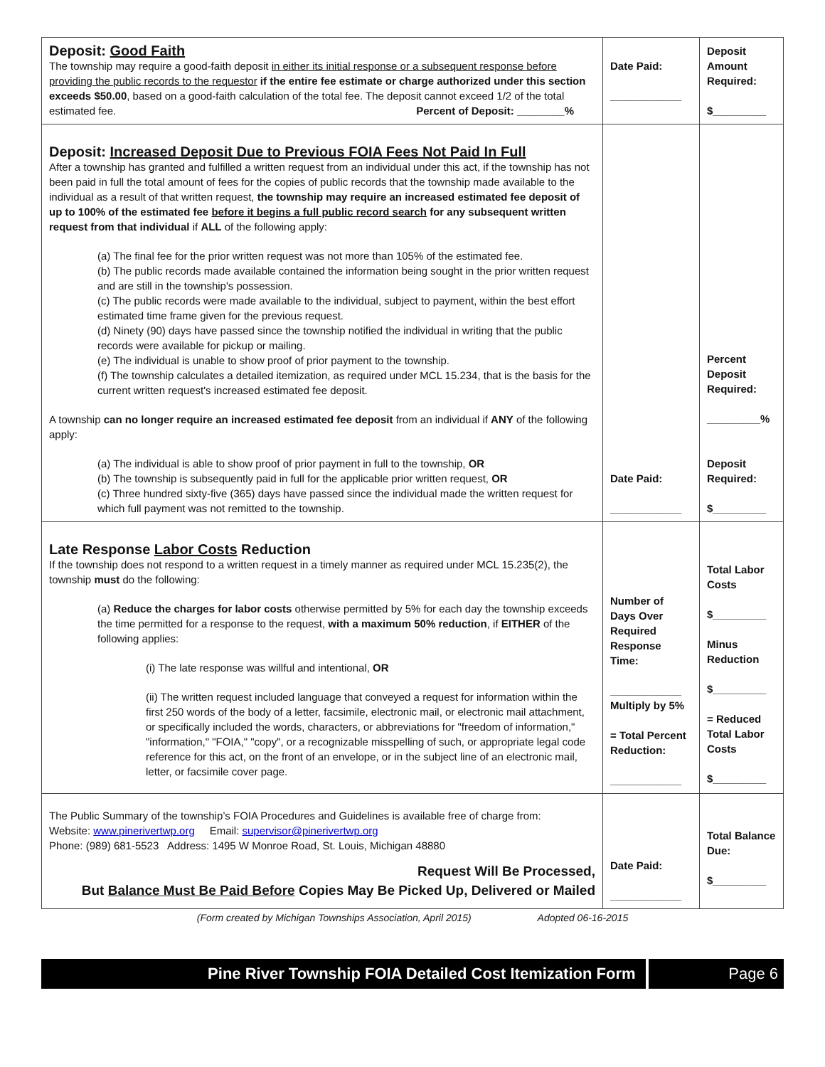| Deposit: Good Faith The township may require a good-faith deposit in either its initial response or a subsequent response before providing the public records to the requestor if the entire fee estimate or charge authorized under this section exceeds $50.00 , based on a good-faith calculation of the total fee. The deposit cannot exceed 1/2 of the total estimated fee. Percent of Deposit: ________% | Date Paid: ____________ | Deposit Amount Required: $_________ |
| Deposit: Increased Deposit Due to Previous FOIA Fees Not Paid In Full After a township has granted and fulfilled a written request from an individual under this act, if the township has not been paid in full the total amount of fees for the copies of public records that the township made available to the individual as a result of that written request, the township may require an increased estimated fee deposit of up to 100% of the estimated fee before it begins a full public record search for any subsequent written request from that individual if ALL of the following apply: (a) The final fee for the prior written request was not more than 105% of the estimated fee. (b) The public records made available contained the information being sought in the prior written request and are still in the township's possession. (c) The public records were made available to the individual, subject to payment, within the best effort estimated time frame given for the previous request. (d) Ninety (90) days have passed since the township notified the individual in writing that the public records were available for pickup or mailing. (e) The individual is unable to show proof of prior payment to the township. (f) The township calculates a detailed itemization, as required under MCL 15.234, that is the basis for the current written request's increased estimated fee deposit. A township can no longer require an increased estimated fee deposit from an individual if ANY of the following apply: (a) The individual is able to show proof of prior payment in full to the township, OR (b) The township is subsequently paid in full for the applicable prior written request, OR (c) Three hundred sixty-five (365) days have passed since the individual made the written request for which full payment was not remitted to the township. | Date Paid: ____________ | Percent Deposit Required: _________% Deposit Required: $_________ |
| Late Response Labor Costs Reduction If the township does not respond to a written request in a timely manner as required under MCL 15.235(2), the township must do the following: (a) Reduce the charges for labor costs otherwise permitted by 5% for each day the township exceeds the time permitted for a response to the request, with a maximum 50% reduction , if EITHER of the following applies: (i) The late response was willful and intentional, OR (ii) The written request included language that conveyed a request for information within the first 250 words of the body of a letter, facsimile, electronic mail, or electronic mail attachment, or specifically included the words, characters, or abbreviations for "freedom of information," "information," "FOIA," "copy", or a recognizable misspelling of such, or appropriate legal code reference for this act, on the front of an envelope, or in the subject line of an electronic mail, letter, or facsimile cover page. | Number of Days Over Required Response Time: ____________ Multiply by 5% = Total Percent Reduction: ____________ | Total Labor Costs $_________ Minus Reduction $_________ = Reduced Total Labor Costs $_________ |
| The Public Summary of the township’s FOIA Procedures and Guidelines is available free of charge from: Website: www.pinerivertwp.org Email: supervisor@pinerivertwp.org Phone: (989) 681-5523 Address: 1495 W Monroe Road, St. Louis, Michigan 48880 Request Will Be Processed, But Balance Must Be Paid Before Copies May Be Picked Up, Delivered or Mailed | Date Paid: ____________ | Total Balance Due: $_________ |
(Form created by Michigan Townships Association, April 2015) Adopted 06-16-2015
Pine River Township FOIA Detailed Cost Itemization Form Page 6